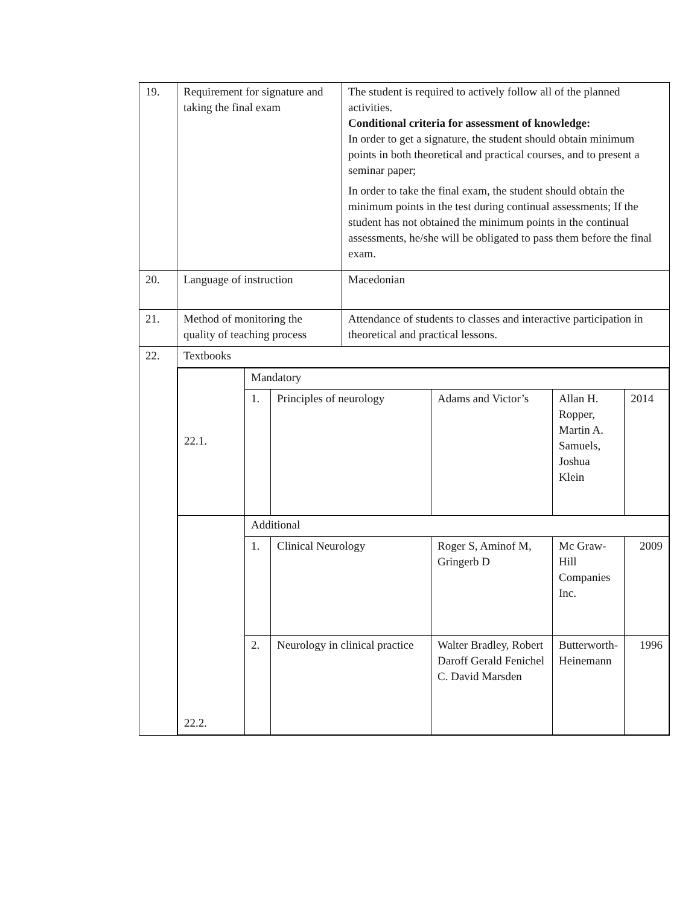| 19. | Requirement for signature and taking the final exam | The student is required to actively follow all of the planned activities. Conditional criteria for assessment of knowledge: In order to get a signature, the student should obtain minimum points in both theoretical and practical courses, and to present a seminar paper; In order to take the final exam, the student should obtain the minimum points in the test during continual assessments; If the student has not obtained the minimum points in the continual assessments, he/she will be obligated to pass them before the final exam. |
| 20. | Language of instruction | Macedonian |
| 21. | Method of monitoring the quality of teaching process | Attendance of students to classes and interactive participation in theoretical and practical lessons. |
| 22. | Textbooks | |
| | / 22.1. / Mandatory / / / / / / / 1. / Principles of neurology / Adams and Victor’s / Allan H. Ropper, Martin A. Samuels, Joshua Klein / 2014 / / 22.2. / Additional / / / / / / / 1. / Clinical Neurology / Roger S, Aminof M, Gringerb D / Mc Graw-Hill Companies Inc. / 2009 / / / 2. / Neurology in clinical practice / Walter Bradley, Robert Daroff Gerald Fenichel C. David Marsden / Butterworth-Heinemann / 1996 / | |